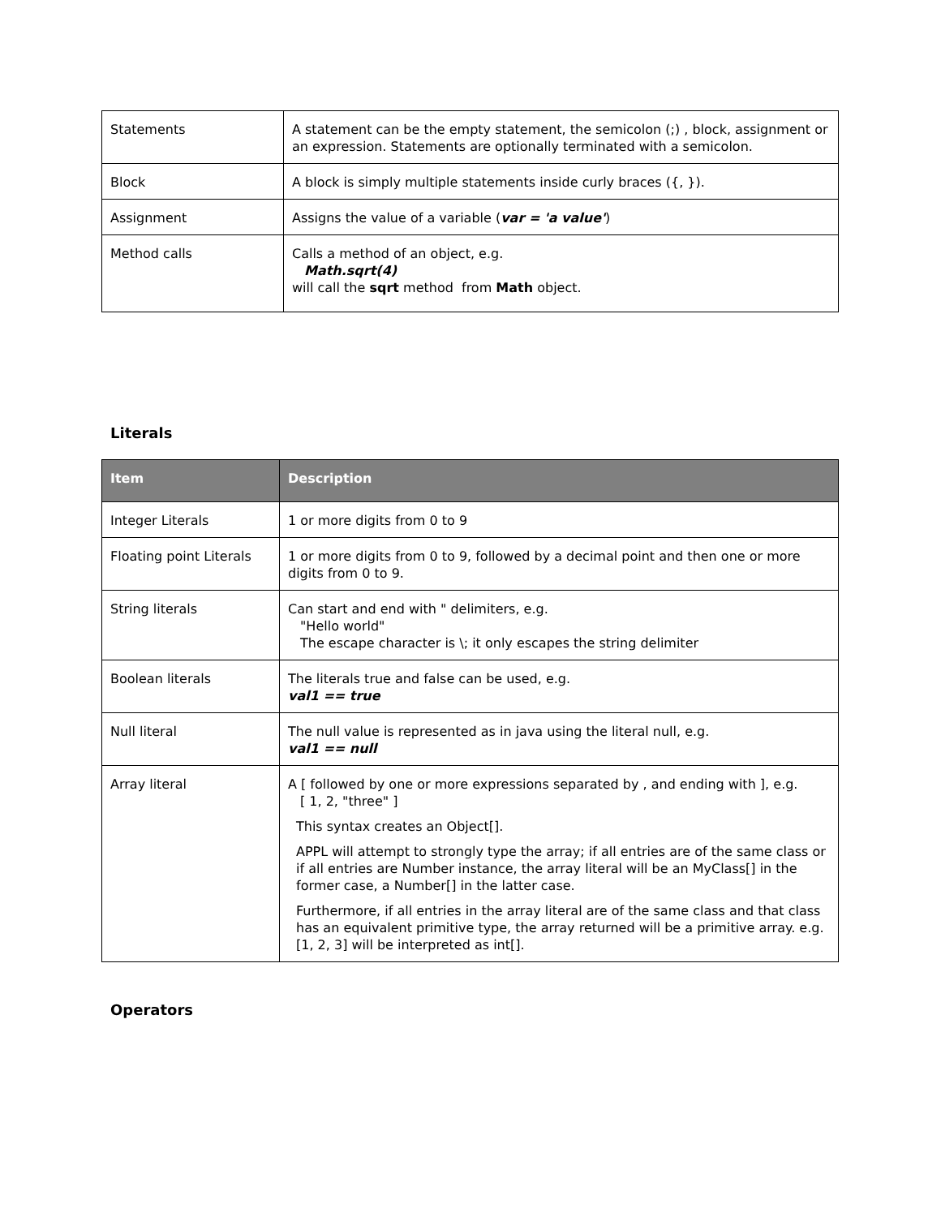| Statements | A statement can be the empty statement, the semicolon (;) , block, assignment or an expression. Statements are optionally terminated with a semicolon. |
| Block | A block is simply multiple statements inside curly braces ({, }). |
| Assignment | Assigns the value of a variable ( var = 'a value' ) |
| Method calls | Calls a method of an object, e.g. Math.sqrt(4) will call the sqrt method from Math object. |
Literals
| Item | Description |
| --- | --- |
| Integer Literals | 1 or more digits from 0 to 9 |
| Floating point Literals | 1 or more digits from 0 to 9, followed by a decimal point and then one or more digits from 0 to 9. |
| String literals | Can start and end with " delimiters, e.g. "Hello world" The escape character is \; it only escapes the string delimiter |
| Boolean literals | The literals true and false can be used, e.g. val1 == true |
| Null literal | The null value is represented as in java using the literal null, e.g. val1 == null |
| Array literal | A [ followed by one or more expressions separated by , and ending with ], e.g. [ 1, 2, "three" ] This syntax creates an Object[]. APPL will attempt to strongly type the array; if all entries are of the same class or if all entries are Number instance, the array literal will be an MyClass[] in the former case, a Number[] in the latter case. Furthermore, if all entries in the array literal are of the same class and that class has an equivalent primitive type, the array returned will be a primitive array. e.g. [1, 2, 3] will be interpreted as int[]. |
Operators